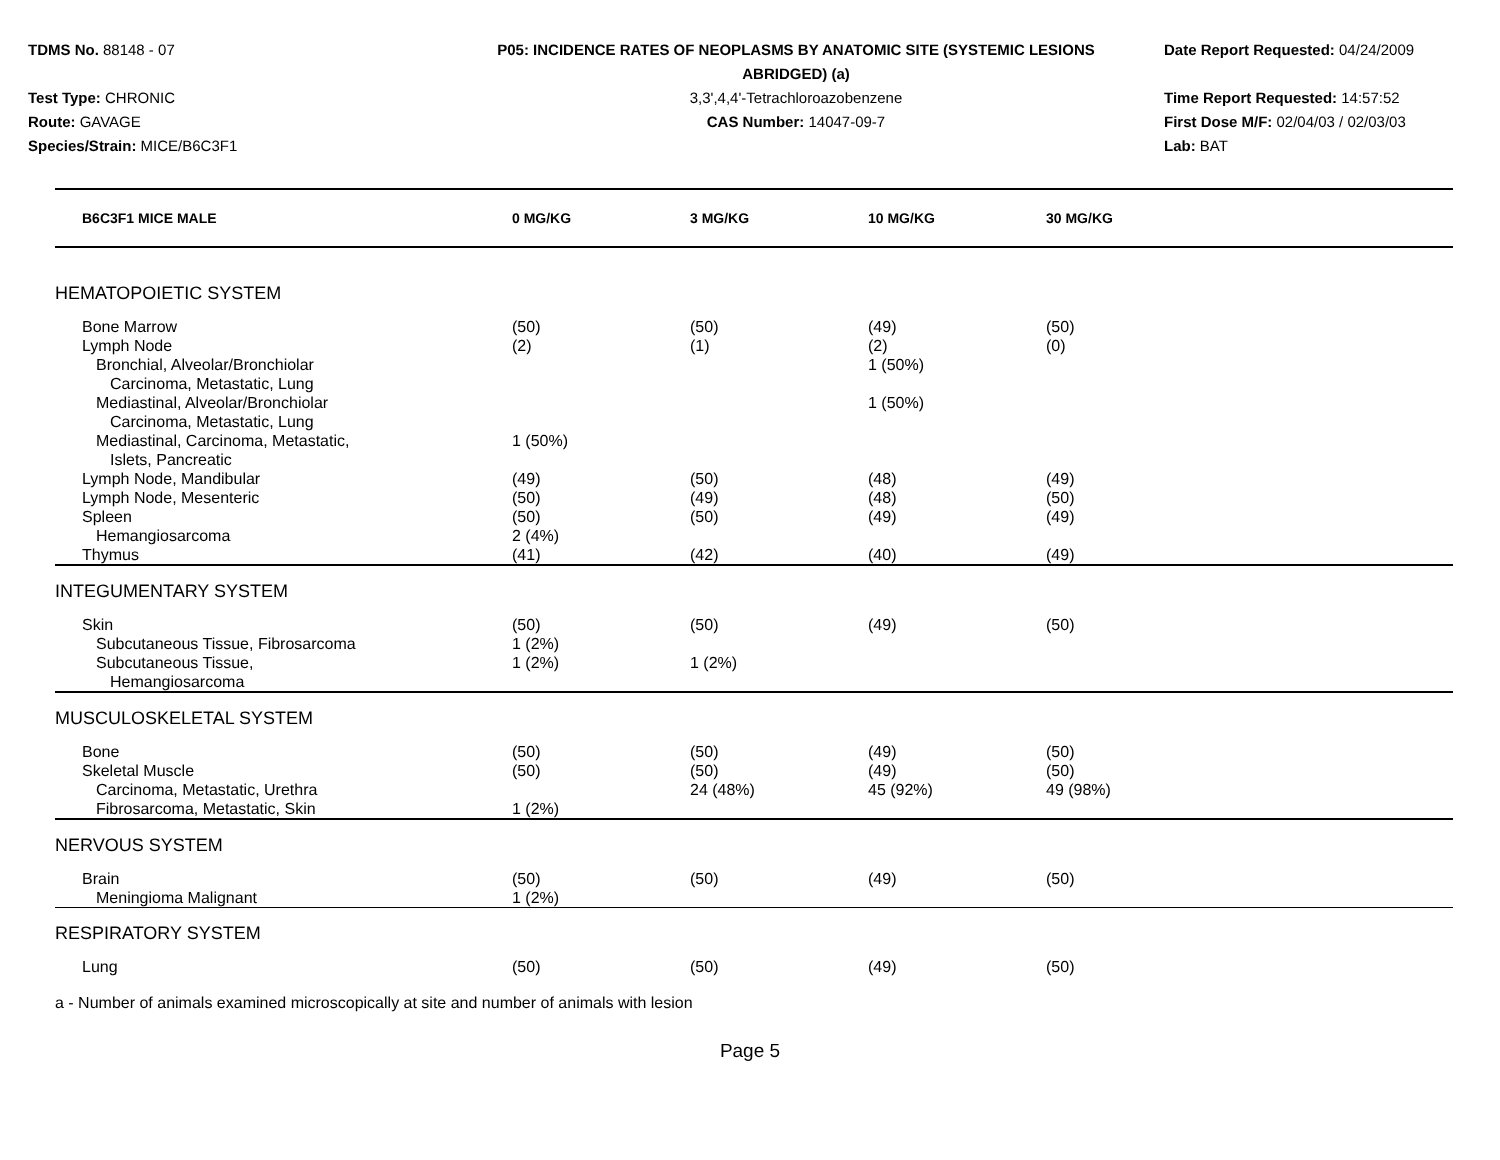TDMS No. 88148 - 07
Test Type: CHRONIC
Route: GAVAGE
Species/Strain: MICE/B6C3F1
P05: INCIDENCE RATES OF NEOPLASMS BY ANATOMIC SITE (SYSTEMIC LESIONS
ABRIDGED) (a)
3,3',4,4'-Tetrachloroazobenzene
CAS Number: 14047-09-7
Date Report Requested: 04/24/2009
Time Report Requested: 14:57:52
First Dose M/F: 02/04/03 / 02/03/03
Lab: BAT
| B6C3F1 MICE MALE | 0 MG/KG | 3 MG/KG | 10 MG/KG | 30 MG/KG | |
| --- | --- | --- | --- | --- | --- |
| HEMATOPOIETIC SYSTEM | | | | | |
| Bone Marrow | (50) | (50) | (49) | (50) | |
| Lymph Node | (2) | (1) | (2) | (0) | |
| Bronchial, Alveolar/Bronchiolar Carcinoma, Metastatic, Lung | | | 1 (50%) | | |
| Mediastinal, Alveolar/Bronchiolar Carcinoma, Metastatic, Lung | | | 1 (50%) | | |
| Mediastinal, Carcinoma, Metastatic, Islets, Pancreatic | 1 (50%) | | | | |
| Lymph Node, Mandibular | (49) | (50) | (48) | (49) | |
| Lymph Node, Mesenteric | (50) | (49) | (48) | (50) | |
| Spleen | (50) | (50) | (49) | (49) | |
| Hemangiosarcoma | 2 (4%) | | | | |
| Thymus | (41) | (42) | (40) | (49) | |
| INTEGUMENTARY SYSTEM | | | | | |
| Skin | (50) | (50) | (49) | (50) | |
| Subcutaneous Tissue, Fibrosarcoma | 1 (2%) | | | | |
| Subcutaneous Tissue, Hemangiosarcoma | 1 (2%) | 1 (2%) | | | |
| MUSCULOSKELETAL SYSTEM | | | | | |
| Bone | (50) | (50) | (49) | (50) | |
| Skeletal Muscle | (50) | (50) | (49) | (50) | |
| Carcinoma, Metastatic, Urethra | | 24 (48%) | 45 (92%) | 49 (98%) | |
| Fibrosarcoma, Metastatic, Skin | 1 (2%) | | | | |
| NERVOUS SYSTEM | | | | | |
| Brain | (50) | (50) | (49) | (50) | |
| Meningioma Malignant | 1 (2%) | | | | |
| RESPIRATORY SYSTEM | | | | | |
| Lung | (50) | (50) | (49) | (50) | |
a - Number of animals examined microscopically at site and number of animals with lesion
Page 5